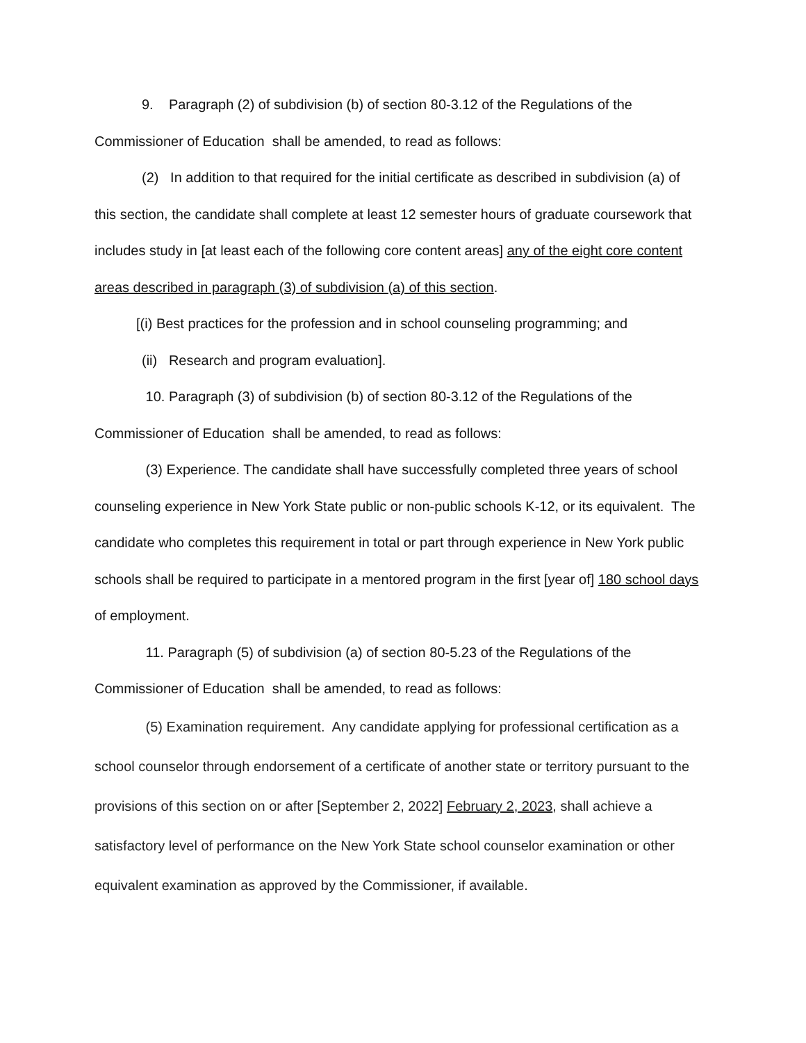9. Paragraph (2) of subdivision (b) of section 80-3.12 of the Regulations of the Commissioner of Education shall be amended, to read as follows:
(2) In addition to that required for the initial certificate as described in subdivision (a) of this section, the candidate shall complete at least 12 semester hours of graduate coursework that includes study in [at least each of the following core content areas] any of the eight core content areas described in paragraph (3) of subdivision (a) of this section.
[(i) Best practices for the profession and in school counseling programming; and
(ii) Research and program evaluation].
10. Paragraph (3) of subdivision (b) of section 80-3.12 of the Regulations of the Commissioner of Education shall be amended, to read as follows:
(3) Experience. The candidate shall have successfully completed three years of school counseling experience in New York State public or non-public schools K-12, or its equivalent. The candidate who completes this requirement in total or part through experience in New York public schools shall be required to participate in a mentored program in the first [year of] 180 school days of employment.
11. Paragraph (5) of subdivision (a) of section 80-5.23 of the Regulations of the Commissioner of Education shall be amended, to read as follows:
(5) Examination requirement. Any candidate applying for professional certification as a school counselor through endorsement of a certificate of another state or territory pursuant to the provisions of this section on or after [September 2, 2022] February 2, 2023, shall achieve a satisfactory level of performance on the New York State school counselor examination or other equivalent examination as approved by the Commissioner, if available.